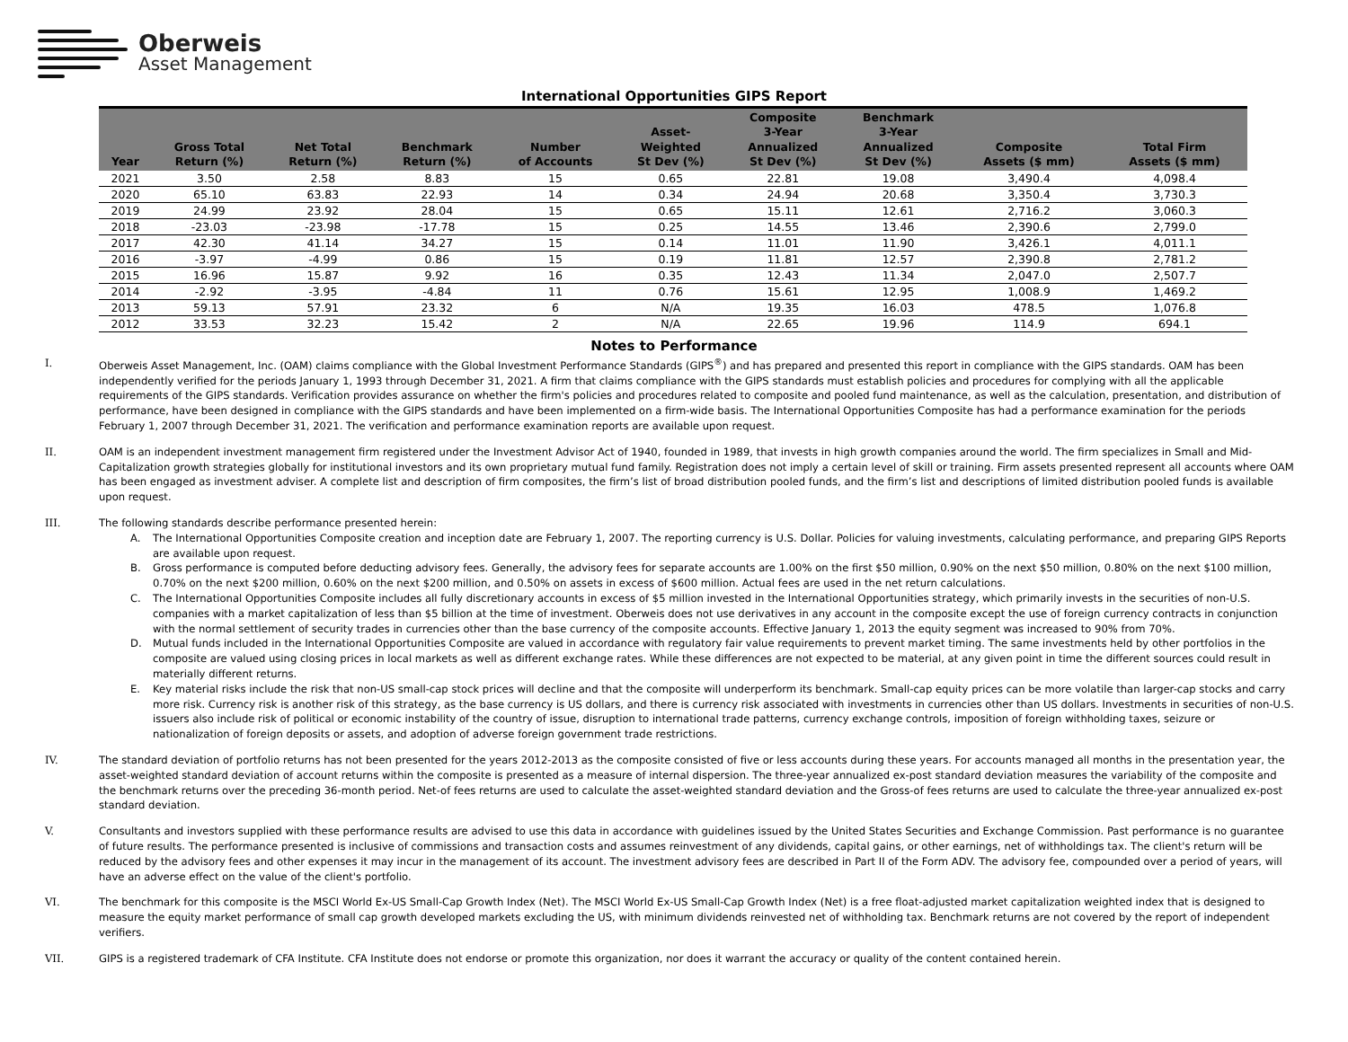Oberweis
Asset Management
International Opportunities GIPS Report
| Year | Gross Total Return (%) | Net Total Return (%) | Benchmark Return (%) | Number of Accounts | Asset- Weighted St Dev (%) | Composite 3-Year Annualized St Dev (%) | Benchmark 3-Year Annualized St Dev (%) | Composite Assets ($ mm) | Total Firm Assets ($ mm) |
| --- | --- | --- | --- | --- | --- | --- | --- | --- | --- |
| 2021 | 3.50 | 2.58 | 8.83 | 15 | 0.65 | 22.81 | 19.08 | 3,490.4 | 4,098.4 |
| 2020 | 65.10 | 63.83 | 22.93 | 14 | 0.34 | 24.94 | 20.68 | 3,350.4 | 3,730.3 |
| 2019 | 24.99 | 23.92 | 28.04 | 15 | 0.65 | 15.11 | 12.61 | 2,716.2 | 3,060.3 |
| 2018 | -23.03 | -23.98 | -17.78 | 15 | 0.25 | 14.55 | 13.46 | 2,390.6 | 2,799.0 |
| 2017 | 42.30 | 41.14 | 34.27 | 15 | 0.14 | 11.01 | 11.90 | 3,426.1 | 4,011.1 |
| 2016 | -3.97 | -4.99 | 0.86 | 15 | 0.19 | 11.81 | 12.57 | 2,390.8 | 2,781.2 |
| 2015 | 16.96 | 15.87 | 9.92 | 16 | 0.35 | 12.43 | 11.34 | 2,047.0 | 2,507.7 |
| 2014 | -2.92 | -3.95 | -4.84 | 11 | 0.76 | 15.61 | 12.95 | 1,008.9 | 1,469.2 |
| 2013 | 59.13 | 57.91 | 23.32 | 6 | N/A | 19.35 | 16.03 | 478.5 | 1,076.8 |
| 2012 | 33.53 | 32.23 | 15.42 | 2 | N/A | 22.65 | 19.96 | 114.9 | 694.1 |
Notes to Performance
I. Oberweis Asset Management, Inc. (OAM) claims compliance with the Global Investment Performance Standards (GIPS<sup>®</sup>) and has prepared and presented this report in compliance with the GIPS standards. OAM has been independently verified for the periods January 1, 1993 through December 31, 2021. A firm that claims compliance with the GIPS standards must establish policies and procedures for complying with all the applicable requirements of the GIPS standards. Verification provides assurance on whether the firm's policies and procedures related to composite and pooled fund maintenance, as well as the calculation, presentation, and distribution of performance, have been designed in compliance with the GIPS standards and have been implemented on a firm-wide basis. The International Opportunities Composite has had a performance examination for the periods February 1, 2007 through December 31, 2021. The verification and performance examination reports are available upon request.
II. OAM is an independent investment management firm registered under the Investment Advisor Act of 1940, founded in 1989, that invests in high growth companies around the world. The firm specializes in Small and Mid-Capitalization growth strategies globally for institutional investors and its own proprietary mutual fund family. Registration does not imply a certain level of skill or training. Firm assets presented represent all accounts where OAM has been engaged as investment adviser. A complete list and description of firm composites, the firm’s list of broad distribution pooled funds, and the firm’s list and descriptions of limited distribution pooled funds is available upon request.
III. The following standards describe performance presented herein:
A. The International Opportunities Composite creation and inception date are February 1, 2007. The reporting currency is U.S. Dollar. Policies for valuing investments, calculating performance, and preparing GIPS Reports are available upon request.
B. Gross performance is computed before deducting advisory fees. Generally, the advisory fees for separate accounts are 1.00% on the first $50 million, 0.90% on the next $50 million, 0.80% on the next $100 million, 0.70% on the next $200 million, 0.60% on the next $200 million, and 0.50% on assets in excess of $600 million. Actual fees are used in the net return calculations.
C. The International Opportunities Composite includes all fully discretionary accounts in excess of $5 million invested in the International Opportunities strategy, which primarily invests in the securities of non-U.S. companies with a market capitalization of less than $5 billion at the time of investment. Oberweis does not use derivatives in any account in the composite except the use of foreign currency contracts in conjunction with the normal settlement of security trades in currencies other than the base currency of the composite accounts. Effective January 1, 2013 the equity segment was increased to 90% from 70%.
D. Mutual funds included in the International Opportunities Composite are valued in accordance with regulatory fair value requirements to prevent market timing. The same investments held by other portfolios in the composite are valued using closing prices in local markets as well as different exchange rates. While these differences are not expected to be material, at any given point in time the different sources could result in materially different returns.
E. Key material risks include the risk that non-US small-cap stock prices will decline and that the composite will underperform its benchmark. Small-cap equity prices can be more volatile than larger-cap stocks and carry more risk. Currency risk is another risk of this strategy, as the base currency is US dollars, and there is currency risk associated with investments in currencies other than US dollars. Investments in securities of non-U.S. issuers also include risk of political or economic instability of the country of issue, disruption to international trade patterns, currency exchange controls, imposition of foreign withholding taxes, seizure or nationalization of foreign deposits or assets, and adoption of adverse foreign government trade restrictions.
IV. The standard deviation of portfolio returns has not been presented for the years 2012-2013 as the composite consisted of five or less accounts during these years. For accounts managed all months in the presentation year, the asset-weighted standard deviation of account returns within the composite is presented as a measure of internal dispersion. The three-year annualized ex-post standard deviation measures the variability of the composite and the benchmark returns over the preceding 36-month period. Net-of fees returns are used to calculate the asset-weighted standard deviation and the Gross-of fees returns are used to calculate the three-year annualized ex-post standard deviation.
V. Consultants and investors supplied with these performance results are advised to use this data in accordance with guidelines issued by the United States Securities and Exchange Commission. Past performance is no guarantee of future results. The performance presented is inclusive of commissions and transaction costs and assumes reinvestment of any dividends, capital gains, or other earnings, net of withholdings tax. The client's return will be reduced by the advisory fees and other expenses it may incur in the management of its account. The investment advisory fees are described in Part II of the Form ADV. The advisory fee, compounded over a period of years, will have an adverse effect on the value of the client's portfolio.
VI. The benchmark for this composite is the MSCI World Ex-US Small-Cap Growth Index (Net). The MSCI World Ex-US Small-Cap Growth Index (Net) is a free float-adjusted market capitalization weighted index that is designed to measure the equity market performance of small cap growth developed markets excluding the US, with minimum dividends reinvested net of withholding tax. Benchmark returns are not covered by the report of independent verifiers.
VII. GIPS is a registered trademark of CFA Institute. CFA Institute does not endorse or promote this organization, nor does it warrant the accuracy or quality of the content contained herein.